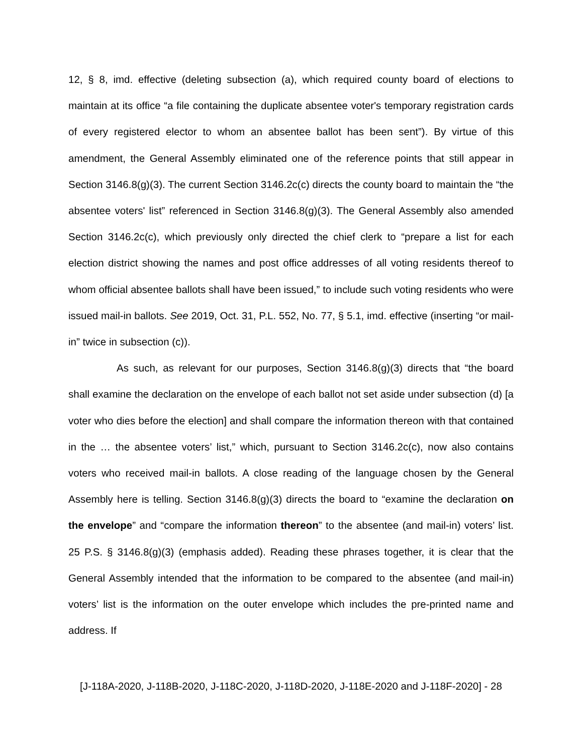12, § 8, imd. effective (deleting subsection (a), which required county board of elections to maintain at its office “a file containing the duplicate absentee voter's temporary registration cards of every registered elector to whom an absentee ballot has been sent”). By virtue of this amendment, the General Assembly eliminated one of the reference points that still appear in Section 3146.8(g)(3). The current Section 3146.2c(c) directs the county board to maintain the “the absentee voters' list” referenced in Section 3146.8(g)(3). The General Assembly also amended Section 3146.2c(c), which previously only directed the chief clerk to “prepare a list for each election district showing the names and post office addresses of all voting residents thereof to whom official absentee ballots shall have been issued,” to include such voting residents who were issued mail-in ballots. See 2019, Oct. 31, P.L. 552, No. 77, § 5.1, imd. effective (inserting “or mail-in” twice in subsection (c)).
As such, as relevant for our purposes, Section 3146.8(g)(3) directs that “the board shall examine the declaration on the envelope of each ballot not set aside under subsection (d) [a voter who dies before the election] and shall compare the information thereon with that contained in the … the absentee voters’ list,” which, pursuant to Section 3146.2c(c), now also contains voters who received mail-in ballots. A close reading of the language chosen by the General Assembly here is telling. Section 3146.8(g)(3) directs the board to “examine the declaration on the envelope” and “compare the information thereon” to the absentee (and mail-in) voters’ list. 25 P.S. § 3146.8(g)(3) (emphasis added). Reading these phrases together, it is clear that the General Assembly intended that the information to be compared to the absentee (and mail-in) voters’ list is the information on the outer envelope which includes the pre-printed name and address. If
[J-118A-2020, J-118B-2020, J-118C-2020, J-118D-2020, J-118E-2020 and J-118F-2020] - 28